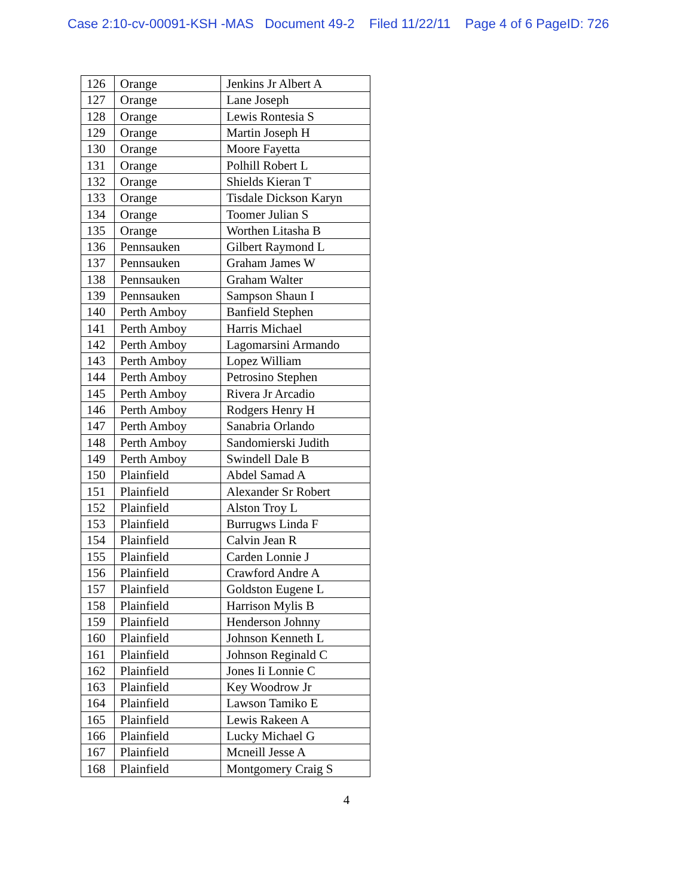Case 2:10-cv-00091-KSH -MAS Document 49-2 Filed 11/22/11 Page 4 of 6 PageID: 726
| 126 | Orange | Jenkins Jr Albert A |
| 127 | Orange | Lane Joseph |
| 128 | Orange | Lewis Rontesia S |
| 129 | Orange | Martin Joseph H |
| 130 | Orange | Moore Fayetta |
| 131 | Orange | Polhill Robert L |
| 132 | Orange | Shields Kieran T |
| 133 | Orange | Tisdale Dickson Karyn |
| 134 | Orange | Toomer Julian S |
| 135 | Orange | Worthen Litasha B |
| 136 | Pennsauken | Gilbert Raymond L |
| 137 | Pennsauken | Graham James W |
| 138 | Pennsauken | Graham Walter |
| 139 | Pennsauken | Sampson Shaun I |
| 140 | Perth Amboy | Banfield Stephen |
| 141 | Perth Amboy | Harris Michael |
| 142 | Perth Amboy | Lagomarsini Armando |
| 143 | Perth Amboy | Lopez William |
| 144 | Perth Amboy | Petrosino Stephen |
| 145 | Perth Amboy | Rivera Jr Arcadio |
| 146 | Perth Amboy | Rodgers Henry H |
| 147 | Perth Amboy | Sanabria Orlando |
| 148 | Perth Amboy | Sandomierski Judith |
| 149 | Perth Amboy | Swindell Dale B |
| 150 | Plainfield | Abdel Samad A |
| 151 | Plainfield | Alexander Sr Robert |
| 152 | Plainfield | Alston Troy L |
| 153 | Plainfield | Burrugws Linda F |
| 154 | Plainfield | Calvin Jean R |
| 155 | Plainfield | Carden Lonnie J |
| 156 | Plainfield | Crawford Andre A |
| 157 | Plainfield | Goldston Eugene L |
| 158 | Plainfield | Harrison Mylis B |
| 159 | Plainfield | Henderson Johnny |
| 160 | Plainfield | Johnson Kenneth L |
| 161 | Plainfield | Johnson Reginald C |
| 162 | Plainfield | Jones Ii Lonnie C |
| 163 | Plainfield | Key Woodrow Jr |
| 164 | Plainfield | Lawson Tamiko E |
| 165 | Plainfield | Lewis Rakeen A |
| 166 | Plainfield | Lucky Michael G |
| 167 | Plainfield | Mcneill Jesse A |
| 168 | Plainfield | Montgomery Craig S |
4